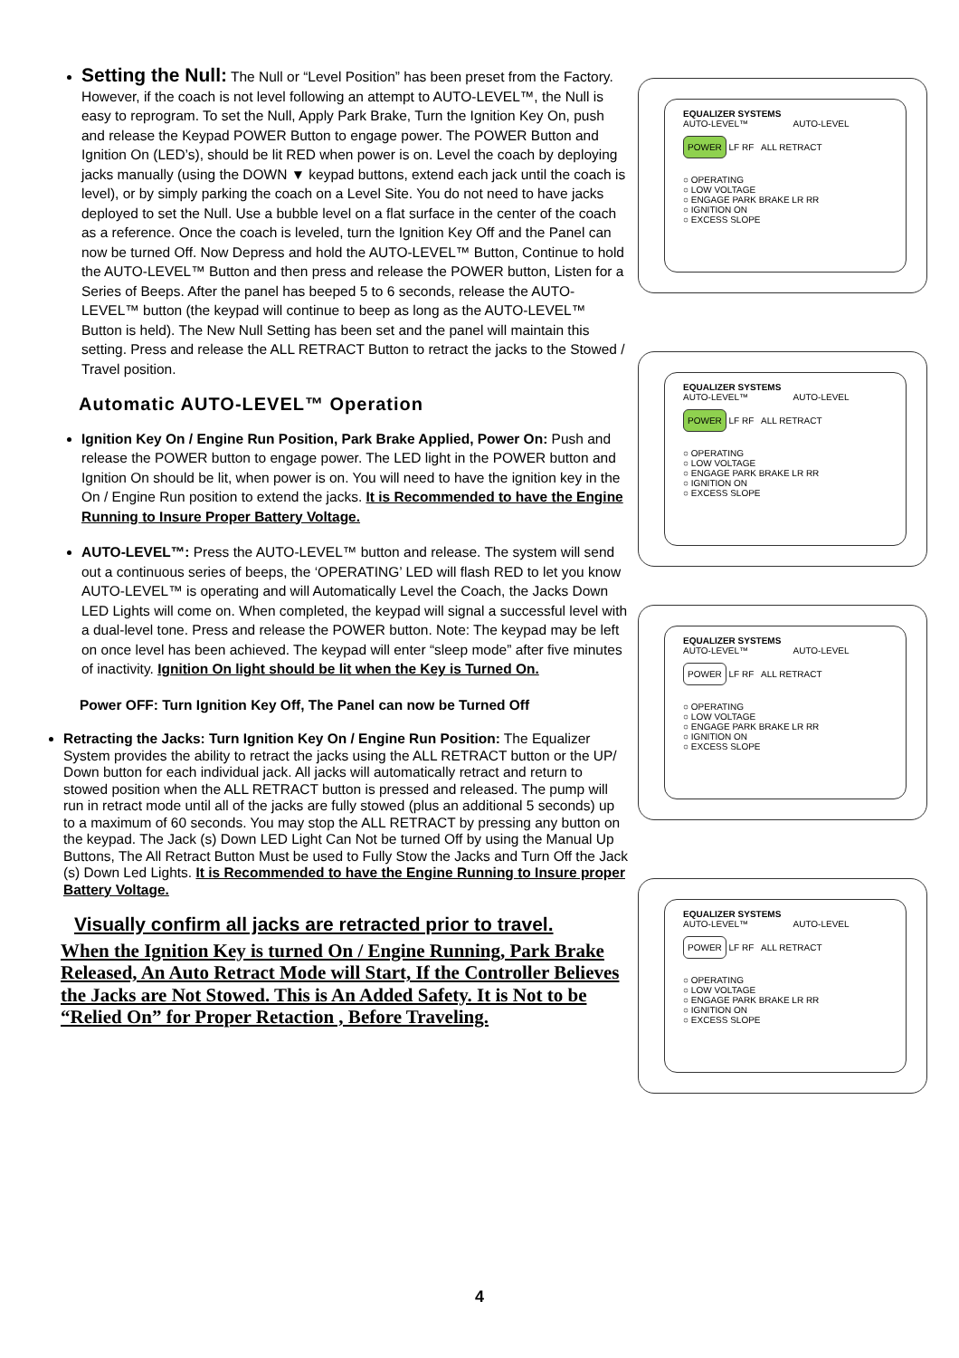Setting the Null: The Null or “Level Position” has been preset from the Factory. However, if the coach is not level following an attempt to AUTO-LEVEL™, the Null is easy to reprogram. To set the Null, Apply Park Brake, Turn the Ignition Key On, push and release the Keypad POWER Button to engage power. The POWER Button and Ignition On (LED’s), should be lit RED when power is on. Level the coach by deploying jacks manually (using the DOWN ▼ keypad buttons, extend each jack until the coach is level), or by simply parking the coach on a Level Site. You do not need to have jacks deployed to set the Null. Use a bubble level on a flat surface in the center of the coach as a reference. Once the coach is leveled, turn the Ignition Key Off and the Panel can now be turned Off. Now Depress and hold the AUTO-LEVEL™ Button, Continue to hold the AUTO-LEVEL™ Button and then press and release the POWER button, Listen for a Series of Beeps. After the panel has beeped 5 to 6 seconds, release the AUTO-LEVEL™ button (the keypad will continue to beep as long as the AUTO-LEVEL™ Button is held). The New Null Setting has been set and the panel will maintain this setting. Press and release the ALL RETRACT Button to retract the jacks to the Stowed / Travel position.
Automatic AUTO-LEVEL™ Operation
Ignition Key On / Engine Run Position, Park Brake Applied, Power On: Push and release the POWER button to engage power. The LED light in the POWER button and Ignition On should be lit, when power is on. You will need to have the ignition key in the On / Engine Run position to extend the jacks. It is Recommended to have the Engine Running to Insure Proper Battery Voltage.
AUTO-LEVEL™: Press the AUTO-LEVEL™ button and release. The system will send out a continuous series of beeps, the ‘OPERATING’ LED will flash RED to let you know AUTO-LEVEL™ is operating and will Automatically Level the Coach, the Jacks Down LED Lights will come on. When completed, the keypad will signal a successful level with a dual-level tone. Press and release the POWER button. Note: The keypad may be left on once level has been achieved. The keypad will enter “sleep mode” after five minutes of inactivity. Ignition On light should be lit when the Key is Turned On.
Power OFF: Turn Ignition Key Off, The Panel can now be Turned Off
Retracting the Jacks: Turn Ignition Key On / Engine Run Position: The Equalizer System provides the ability to retract the jacks using the ALL RETRACT button or the UP/ Down button for each individual jack. All jacks will automatically retract and return to stowed position when the ALL RETRACT button is pressed and released. The pump will run in retract mode until all of the jacks are fully stowed (plus an additional 5 seconds) up to a maximum of 60 seconds. You may stop the ALL RETRACT by pressing any button on the keypad. The Jack (s) Down LED Light Can Not be turned Off by using the Manual Up Buttons, The All Retract Button Must be used to Fully Stow the Jacks and Turn Off the Jack (s) Down Led Lights. It is Recommended to have the Engine Running to Insure proper Battery Voltage.
Visually confirm all jacks are retracted prior to travel.
When the Ignition Key is turned On / Engine Running, Park Brake Released, An Auto Retract Mode will Start, If the Controller Believes the Jacks are Not Stowed. This is An Added Safety. It is Not to be “Relied On” for Proper Retaction , Before Traveling.
EQUALIZER SYSTEMS
AUTO-LEVEL™ AUTO-LEVEL
POWER LF RF ALL RETRACT
○ OPERATING
○ LOW VOLTAGE
○ ENGAGE PARK BRAKE LR RR
○ IGNITION ON
○ EXCESS SLOPE
EQUALIZER SYSTEMS
AUTO-LEVEL™ AUTO-LEVEL
POWER LF RF ALL RETRACT
○ OPERATING
○ LOW VOLTAGE
○ ENGAGE PARK BRAKE LR RR
○ IGNITION ON
○ EXCESS SLOPE
EQUALIZER SYSTEMS
AUTO-LEVEL™ AUTO-LEVEL
POWER LF RF ALL RETRACT
○ OPERATING
○ LOW VOLTAGE
○ ENGAGE PARK BRAKE LR RR
○ IGNITION ON
○ EXCESS SLOPE
EQUALIZER SYSTEMS
AUTO-LEVEL™ AUTO-LEVEL
POWER LF RF ALL RETRACT
○ OPERATING
○ LOW VOLTAGE
○ ENGAGE PARK BRAKE LR RR
○ IGNITION ON
○ EXCESS SLOPE
4